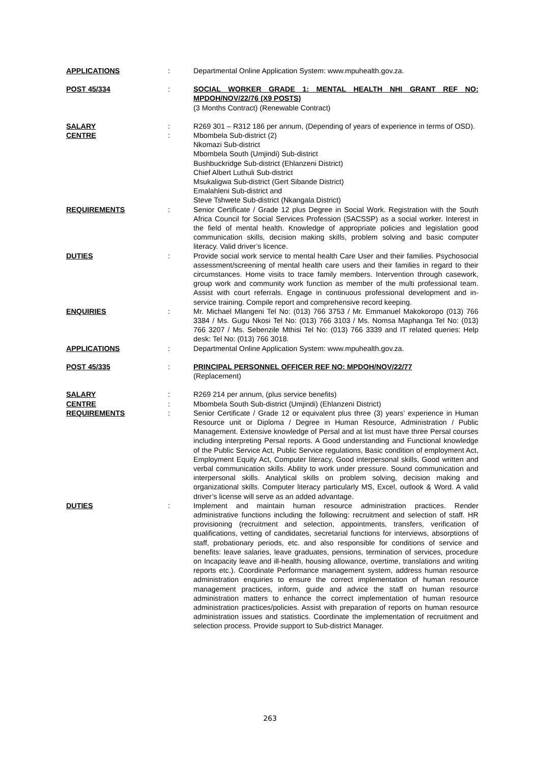APPLICATIONS : Departmental Online Application System: www.mpuhealth.gov.za.
POST 45/334 : SOCIAL WORKER GRADE 1: MENTAL HEALTH NHI GRANT REF NO: MPDOH/NOV/22/76 (X9 POSTS)
(3 Months Contract) (Renewable Contract)
SALARY : R269 301 – R312 186 per annum, (Depending of years of experience in terms of OSD).
CENTRE : Mbombela Sub-district (2)
Nkomazi Sub-district
Mbombela South (Umjindi) Sub-district
Bushbuckridge Sub-district (Ehlanzeni District)
Chief Albert Luthuli Sub-district
Msukaligwa Sub-district (Gert Sibande District)
Emalahleni Sub-district and
Steve Tshwete Sub-district (Nkangala District)
REQUIREMENTS : Senior Certificate / Grade 12 plus Degree in Social Work. Registration with the South Africa Council for Social Services Profession (SACSSP) as a social worker. Interest in the field of mental health. Knowledge of appropriate policies and legislation good communication skills, decision making skills, problem solving and basic computer literacy. Valid driver’s licence.
DUTIES : Provide social work service to mental health Care User and their families. Psychosocial assessment/screening of mental health care users and their families in regard to their circumstances. Home visits to trace family members. Intervention through casework, group work and community work function as member of the multi professional team. Assist with court referrals. Engage in continuous professional development and in-service training. Compile report and comprehensive record keeping.
ENQUIRIES : Mr. Michael Mlangeni Tel No: (013) 766 3753 / Mr. Emmanuel Makokoropo (013) 766 3384 / Ms. Gugu Nkosi Tel No: (013) 766 3103 / Ms. Nomsa Maphanga Tel No: (013) 766 3207 / Ms. Sebenzile Mthisi Tel No: (013) 766 3339 and IT related queries: Help desk: Tel No: (013) 766 3018.
APPLICATIONS : Departmental Online Application System: www.mpuhealth.gov.za.
POST 45/335 : PRINCIPAL PERSONNEL OFFICER REF NO: MPDOH/NOV/22/77
(Replacement)
SALARY : R269 214 per annum, (plus service benefits)
CENTRE : Mbombela South Sub-district (Umjindi) (Ehlanzeni District)
REQUIREMENTS : Senior Certificate / Grade 12 or equivalent plus three (3) years’ experience in Human Resource unit or Diploma / Degree in Human Resource, Administration / Public Management. Extensive knowledge of Persal and at list must have three Persal courses including interpreting Persal reports. A Good understanding and Functional knowledge of the Public Service Act, Public Service regulations, Basic condition of employment Act, Employment Equity Act, Computer literacy, Good interpersonal skills, Good written and verbal communication skills. Ability to work under pressure. Sound communication and interpersonal skills. Analytical skills on problem solving, decision making and organizational skills. Computer literacy particularly MS, Excel, outlook & Word. A valid driver’s license will serve as an added advantage.
DUTIES : Implement and maintain human resource administration practices. Render administrative functions including the following: recruitment and selection of staff. HR provisioning (recruitment and selection, appointments, transfers, verification of qualifications, vetting of candidates, secretarial functions for interviews, absorptions of staff, probationary periods, etc. and also responsible for conditions of service and benefits: leave salaries, leave graduates, pensions, termination of services, procedure on Incapacity leave and ill-health, housing allowance, overtime, translations and writing reports etc.). Coordinate Performance management system, address human resource administration enquiries to ensure the correct implementation of human resource management practices, inform, guide and advice the staff on human resource administration matters to enhance the correct implementation of human resource administration practices/policies. Assist with preparation of reports on human resource administration issues and statistics. Coordinate the implementation of recruitment and selection process. Provide support to Sub-district Manager.
263